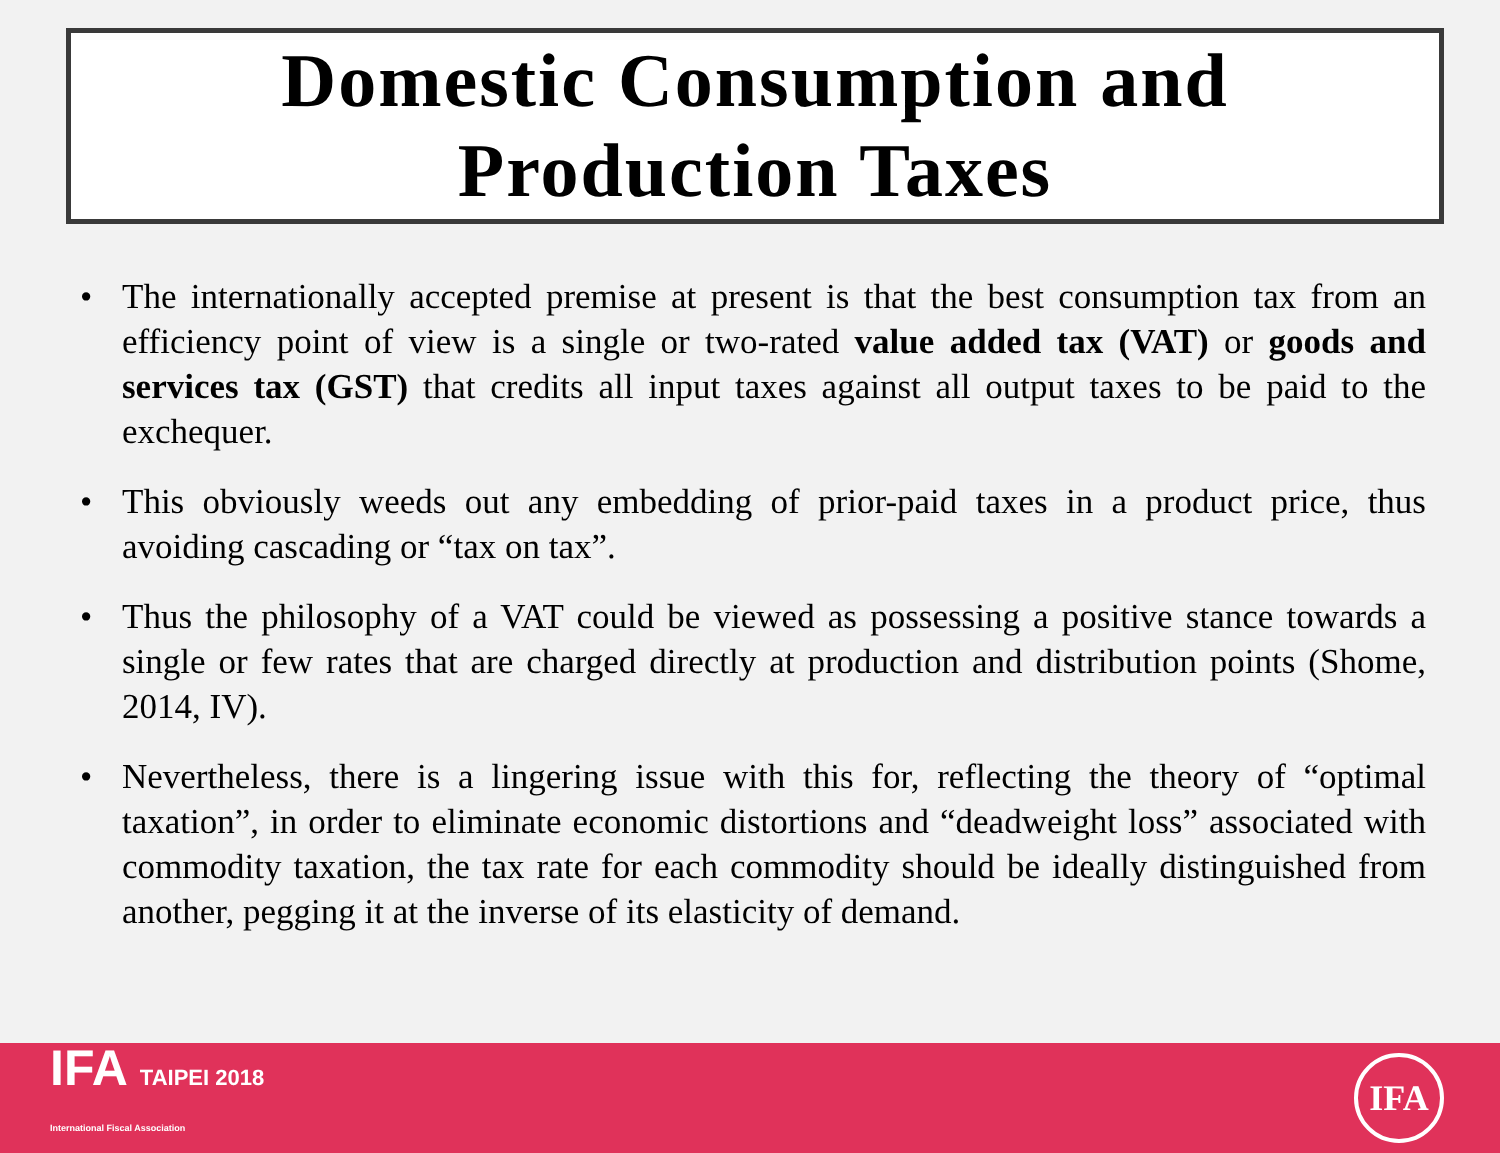Domestic Consumption and
Production Taxes
• The internationally accepted premise at present is that the best consumption tax from an efficiency point of view is a single or two-rated value added tax (VAT) or goods and services tax (GST) that credits all input taxes against all output taxes to be paid to the exchequer.
• This obviously weeds out any embedding of prior-paid taxes in a product price, thus avoiding cascading or “tax on tax”.
• Thus the philosophy of a VAT could be viewed as possessing a positive stance towards a single or few rates that are charged directly at production and distribution points (Shome, 2014, IV).
• Nevertheless, there is a lingering issue with this for, reflecting the theory of “optimal taxation”, in order to eliminate economic distortions and “deadweight loss” associated with commodity taxation, the tax rate for each commodity should be ideally distinguished from another, pegging it at the inverse of its elasticity of demand.
IFA TAIPEI 2018
International Fiscal Association
IFA